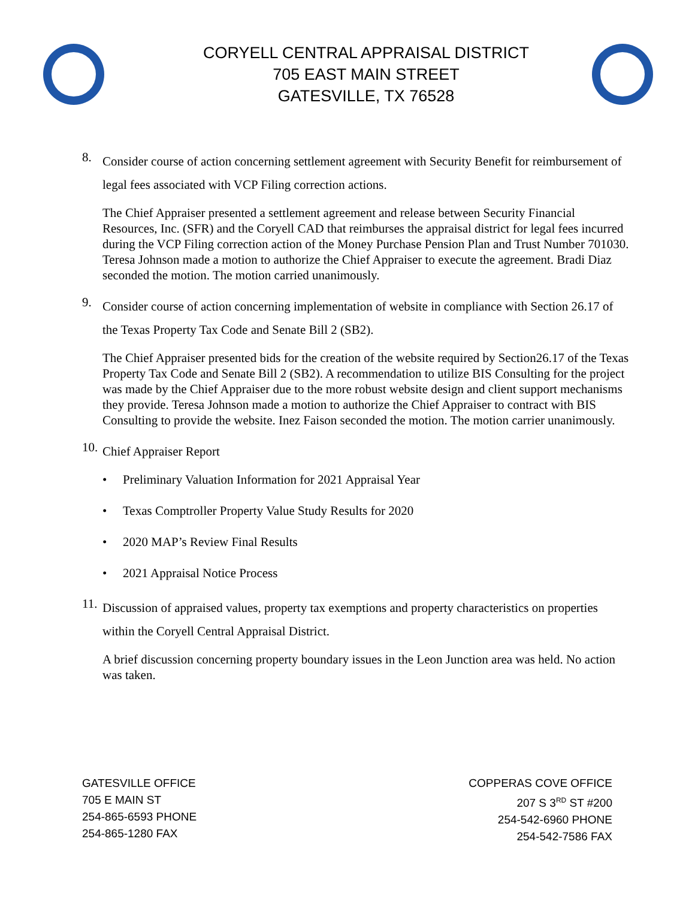CORYELL CENTRAL APPRAISAL DISTRICT
705 EAST MAIN STREET
GATESVILLE, TX 76528
8.
Consider course of action concerning settlement agreement with Security Benefit for reimbursement of legal fees associated with VCP Filing correction actions.
The Chief Appraiser presented a settlement agreement and release between Security Financial Resources, Inc. (SFR) and the Coryell CAD that reimburses the appraisal district for legal fees incurred during the VCP Filing correction action of the Money Purchase Pension Plan and Trust Number 701030. Teresa Johnson made a motion to authorize the Chief Appraiser to execute the agreement. Bradi Diaz seconded the motion. The motion carried unanimously.
9.
Consider course of action concerning implementation of website in compliance with Section 26.17 of the Texas Property Tax Code and Senate Bill 2 (SB2).
The Chief Appraiser presented bids for the creation of the website required by Section26.17 of the Texas Property Tax Code and Senate Bill 2 (SB2). A recommendation to utilize BIS Consulting for the project was made by the Chief Appraiser due to the more robust website design and client support mechanisms they provide. Teresa Johnson made a motion to authorize the Chief Appraiser to contract with BIS Consulting to provide the website. Inez Faison seconded the motion. The motion carrier unanimously.
10.
Chief Appraiser Report
• Preliminary Valuation Information for 2021 Appraisal Year
• Texas Comptroller Property Value Study Results for 2020
• 2020 MAP’s Review Final Results
• 2021 Appraisal Notice Process
11.
Discussion of appraised values, property tax exemptions and property characteristics on properties within the Coryell Central Appraisal District.
A brief discussion concerning property boundary issues in the Leon Junction area was held. No action was taken.
GATESVILLE OFFICE
705 E MAIN ST
254-865-6593 PHONE
254-865-1280 FAX
COPPERAS COVE OFFICE
207 S 3<sup>RD</sup> ST #200
254-542-6960 PHONE
254-542-7586 FAX